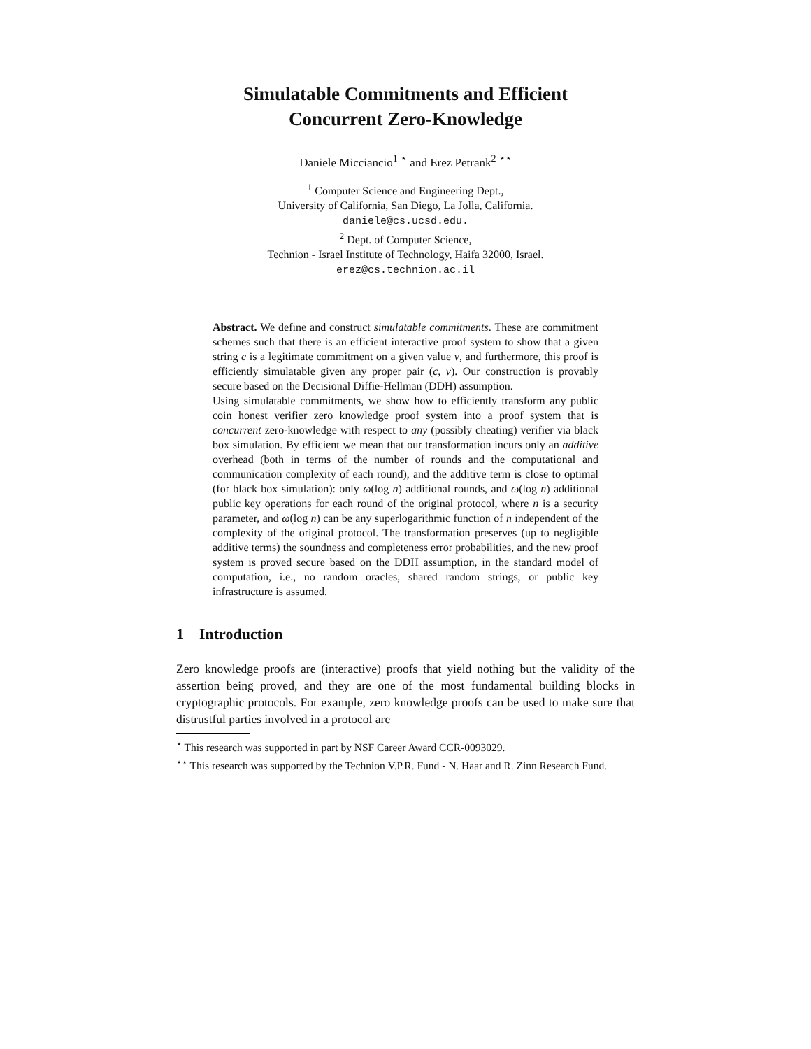Simulatable Commitments and Efficient
Concurrent Zero-Knowledge
Daniele Micciancio<sup>1</sup> <sup>⋆</sup> and Erez Petrank<sup>2</sup> <sup>⋆⋆</sup>
<sup>1</sup> Computer Science and Engineering Dept.,
University of California, San Diego, La Jolla, California.
daniele@cs.ucsd.edu.
<sup>2</sup> Dept. of Computer Science,
Technion - Israel Institute of Technology, Haifa 32000, Israel.
erez@cs.technion.ac.il
Abstract. We define and construct simulatable commitments. These are commitment schemes such that there is an efficient interactive proof system to show that a given string c is a legitimate commitment on a given value v, and furthermore, this proof is efficiently simulatable given any proper pair (c, v). Our construction is provably secure based on the Decisional Diffie-Hellman (DDH) assumption.
Using simulatable commitments, we show how to efficiently transform any public coin honest verifier zero knowledge proof system into a proof system that is concurrent zero-knowledge with respect to any (possibly cheating) verifier via black box simulation. By efficient we mean that our transformation incurs only an additive overhead (both in terms of the number of rounds and the computational and communication complexity of each round), and the additive term is close to optimal (for black box simulation): only ω(log n) additional rounds, and ω(log n) additional public key operations for each round of the original protocol, where n is a security parameter, and ω(log n) can be any superlogarithmic function of n independent of the complexity of the original protocol. The transformation preserves (up to negligible additive terms) the soundness and completeness error probabilities, and the new proof system is proved secure based on the DDH assumption, in the standard model of computation, i.e., no random oracles, shared random strings, or public key infrastructure is assumed.
1 Introduction
Zero knowledge proofs are (interactive) proofs that yield nothing but the validity of the assertion being proved, and they are one of the most fundamental building blocks in cryptographic protocols. For example, zero knowledge proofs can be used to make sure that distrustful parties involved in a protocol are
<sup>⋆</sup> This research was supported in part by NSF Career Award CCR-0093029.
<sup>⋆⋆</sup> This research was supported by the Technion V.P.R. Fund - N. Haar and R. Zinn Research Fund.